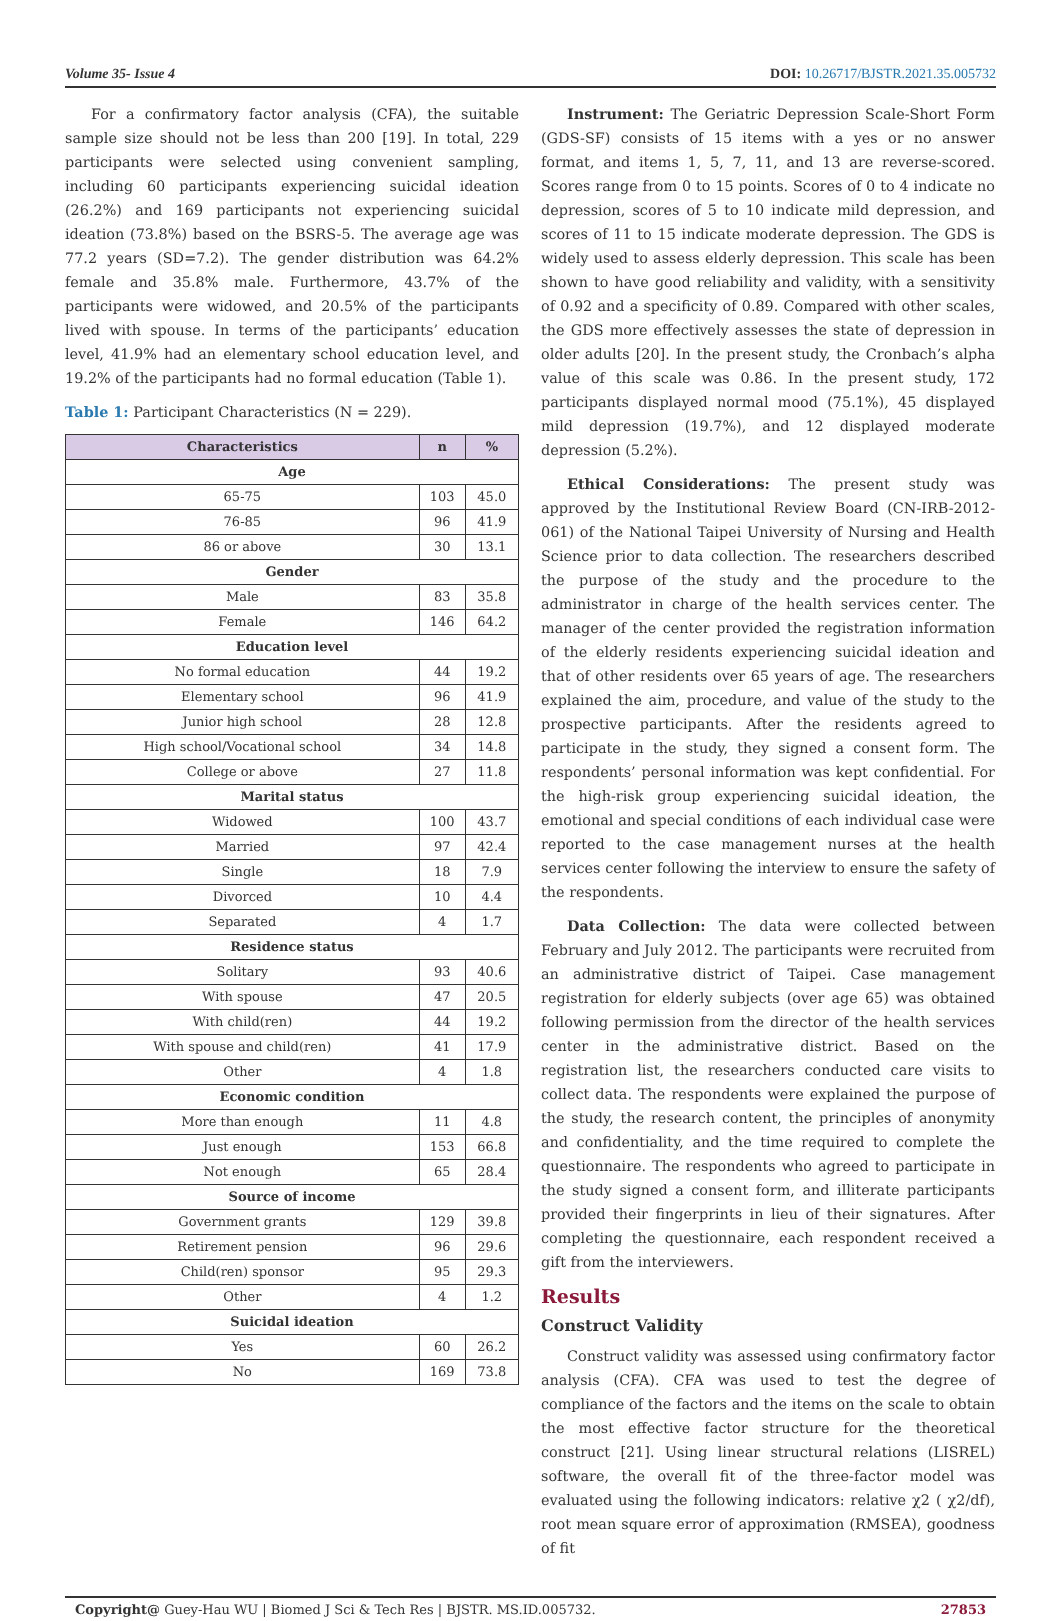Volume 35- Issue 4 DOI: 10.26717/BJSTR.2021.35.005732
For a confirmatory factor analysis (CFA), the suitable sample size should not be less than 200 [19]. In total, 229 participants were selected using convenient sampling, including 60 participants experiencing suicidal ideation (26.2%) and 169 participants not experiencing suicidal ideation (73.8%) based on the BSRS-5. The average age was 77.2 years (SD=7.2). The gender distribution was 64.2% female and 35.8% male. Furthermore, 43.7% of the participants were widowed, and 20.5% of the participants lived with spouse. In terms of the participants’ education level, 41.9% had an elementary school education level, and 19.2% of the participants had no formal education (Table 1).
Table 1: Participant Characteristics (N = 229).
| Characteristics | n | % |
| --- | --- | --- |
| Age | | |
| 65-75 | 103 | 45.0 |
| 76-85 | 96 | 41.9 |
| 86 or above | 30 | 13.1 |
| Gender | | |
| Male | 83 | 35.8 |
| Female | 146 | 64.2 |
| Education level | | |
| No formal education | 44 | 19.2 |
| Elementary school | 96 | 41.9 |
| Junior high school | 28 | 12.8 |
| High school/Vocational school | 34 | 14.8 |
| College or above | 27 | 11.8 |
| Marital status | | |
| Widowed | 100 | 43.7 |
| Married | 97 | 42.4 |
| Single | 18 | 7.9 |
| Divorced | 10 | 4.4 |
| Separated | 4 | 1.7 |
| Residence status | | |
| Solitary | 93 | 40.6 |
| With spouse | 47 | 20.5 |
| With child(ren) | 44 | 19.2 |
| With spouse and child(ren) | 41 | 17.9 |
| Other | 4 | 1.8 |
| Economic condition | | |
| More than enough | 11 | 4.8 |
| Just enough | 153 | 66.8 |
| Not enough | 65 | 28.4 |
| Source of income | | |
| Government grants | 129 | 39.8 |
| Retirement pension | 96 | 29.6 |
| Child(ren) sponsor | 95 | 29.3 |
| Other | 4 | 1.2 |
| Suicidal ideation | | |
| Yes | 60 | 26.2 |
| No | 169 | 73.8 |
Instrument: The Geriatric Depression Scale-Short Form (GDS-SF) consists of 15 items with a yes or no answer format, and items 1, 5, 7, 11, and 13 are reverse-scored. Scores range from 0 to 15 points. Scores of 0 to 4 indicate no depression, scores of 5 to 10 indicate mild depression, and scores of 11 to 15 indicate moderate depression. The GDS is widely used to assess elderly depression. This scale has been shown to have good reliability and validity, with a sensitivity of 0.92 and a specificity of 0.89. Compared with other scales, the GDS more effectively assesses the state of depression in older adults [20]. In the present study, the Cronbach’s alpha value of this scale was 0.86. In the present study, 172 participants displayed normal mood (75.1%), 45 displayed mild depression (19.7%), and 12 displayed moderate depression (5.2%).
Ethical Considerations: The present study was approved by the Institutional Review Board (CN-IRB-2012-061) of the National Taipei University of Nursing and Health Science prior to data collection. The researchers described the purpose of the study and the procedure to the administrator in charge of the health services center. The manager of the center provided the registration information of the elderly residents experiencing suicidal ideation and that of other residents over 65 years of age. The researchers explained the aim, procedure, and value of the study to the prospective participants. After the residents agreed to participate in the study, they signed a consent form. The respondents’ personal information was kept confidential. For the high-risk group experiencing suicidal ideation, the emotional and special conditions of each individual case were reported to the case management nurses at the health services center following the interview to ensure the safety of the respondents.
Data Collection: The data were collected between February and July 2012. The participants were recruited from an administrative district of Taipei. Case management registration for elderly subjects (over age 65) was obtained following permission from the director of the health services center in the administrative district. Based on the registration list, the researchers conducted care visits to collect data. The respondents were explained the purpose of the study, the research content, the principles of anonymity and confidentiality, and the time required to complete the questionnaire. The respondents who agreed to participate in the study signed a consent form, and illiterate participants provided their fingerprints in lieu of their signatures. After completing the questionnaire, each respondent received a gift from the interviewers.
Results
Construct Validity
Construct validity was assessed using confirmatory factor analysis (CFA). CFA was used to test the degree of compliance of the factors and the items on the scale to obtain the most effective factor structure for the theoretical construct [21]. Using linear structural relations (LISREL) software, the overall fit of the three-factor model was evaluated using the following indicators: relative χ2 ( χ2/df), root mean square error of approximation (RMSEA), goodness of fit
Copyright@ Guey-Hau WU | Biomed J Sci & Tech Res | BJSTR. MS.ID.005732. 27853